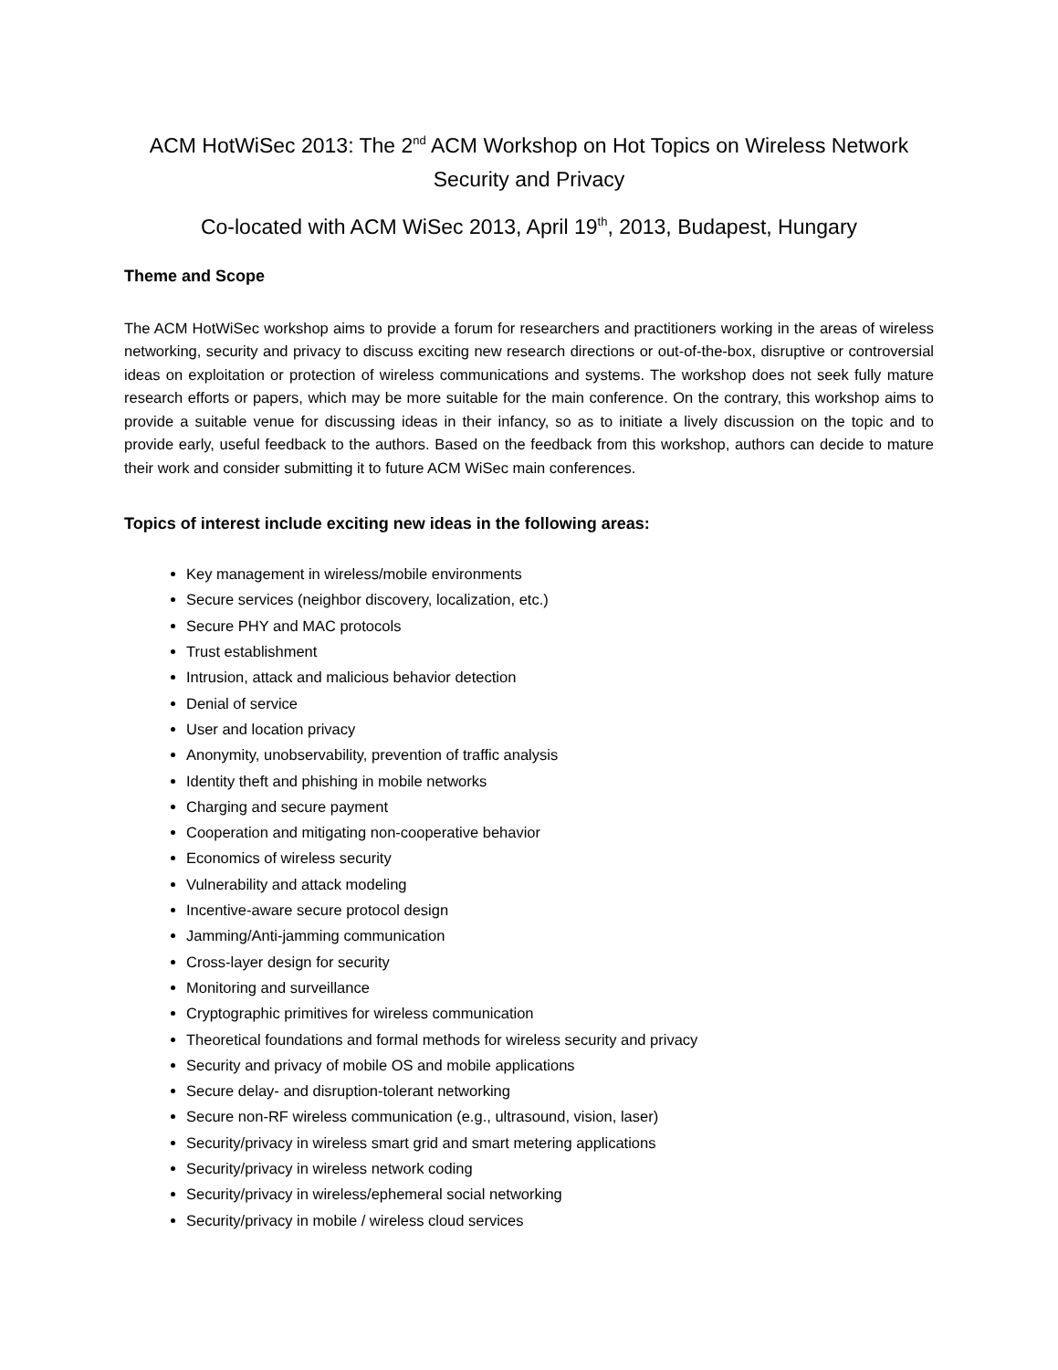ACM HotWiSec 2013: The 2<sup>nd</sup> ACM Workshop on Hot Topics on Wireless Network Security and Privacy
Co-located with ACM WiSec 2013, April 19<sup>th</sup>, 2013, Budapest, Hungary
Theme and Scope
The ACM HotWiSec workshop aims to provide a forum for researchers and practitioners working in the areas of wireless networking, security and privacy to discuss exciting new research directions or out-of-the-box, disruptive or controversial ideas on exploitation or protection of wireless communications and systems. The workshop does not seek fully mature research efforts or papers, which may be more suitable for the main conference. On the contrary, this workshop aims to provide a suitable venue for discussing ideas in their infancy, so as to initiate a lively discussion on the topic and to provide early, useful feedback to the authors. Based on the feedback from this workshop, authors can decide to mature their work and consider submitting it to future ACM WiSec main conferences.
Topics of interest include exciting new ideas in the following areas:
Key management in wireless/mobile environments
Secure services (neighbor discovery, localization, etc.)
Secure PHY and MAC protocols
Trust establishment
Intrusion, attack and malicious behavior detection
Denial of service
User and location privacy
Anonymity, unobservability, prevention of traffic analysis
Identity theft and phishing in mobile networks
Charging and secure payment
Cooperation and mitigating non-cooperative behavior
Economics of wireless security
Vulnerability and attack modeling
Incentive-aware secure protocol design
Jamming/Anti-jamming communication
Cross-layer design for security
Monitoring and surveillance
Cryptographic primitives for wireless communication
Theoretical foundations and formal methods for wireless security and privacy
Security and privacy of mobile OS and mobile applications
Secure delay- and disruption-tolerant networking
Secure non-RF wireless communication (e.g., ultrasound, vision, laser)
Security/privacy in wireless smart grid and smart metering applications
Security/privacy in wireless network coding
Security/privacy in wireless/ephemeral social networking
Security/privacy in mobile / wireless cloud services